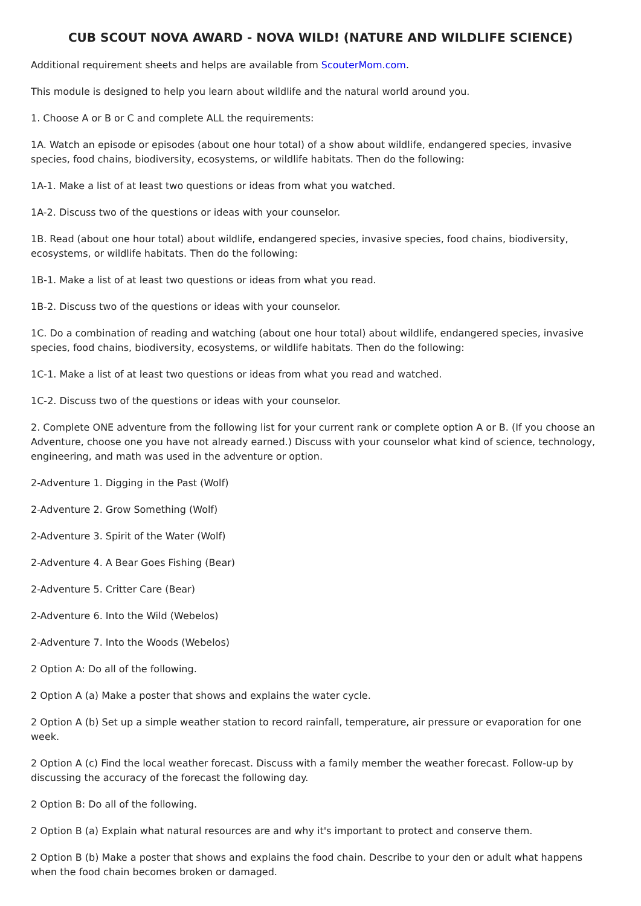CUB SCOUT NOVA AWARD - NOVA WILD! (NATURE AND WILDLIFE SCIENCE)
Additional requirement sheets and helps are available from ScouterMom.com.
This module is designed to help you learn about wildlife and the natural world around you.
1. Choose A or B or C and complete ALL the requirements:
1A. Watch an episode or episodes (about one hour total) of a show about wildlife, endangered species, invasive species, food chains, biodiversity, ecosystems, or wildlife habitats. Then do the following:
1A-1. Make a list of at least two questions or ideas from what you watched.
1A-2. Discuss two of the questions or ideas with your counselor.
1B. Read (about one hour total) about wildlife, endangered species, invasive species, food chains, biodiversity, ecosystems, or wildlife habitats. Then do the following:
1B-1. Make a list of at least two questions or ideas from what you read.
1B-2. Discuss two of the questions or ideas with your counselor.
1C. Do a combination of reading and watching (about one hour total) about wildlife, endangered species, invasive species, food chains, biodiversity, ecosystems, or wildlife habitats. Then do the following:
1C-1. Make a list of at least two questions or ideas from what you read and watched.
1C-2. Discuss two of the questions or ideas with your counselor.
2. Complete ONE adventure from the following list for your current rank or complete option A or B. (If you choose an Adventure, choose one you have not already earned.) Discuss with your counselor what kind of science, technology, engineering, and math was used in the adventure or option.
2-Adventure 1. Digging in the Past (Wolf)
2-Adventure 2. Grow Something (Wolf)
2-Adventure 3. Spirit of the Water (Wolf)
2-Adventure 4. A Bear Goes Fishing (Bear)
2-Adventure 5. Critter Care (Bear)
2-Adventure 6. Into the Wild (Webelos)
2-Adventure 7. Into the Woods (Webelos)
2 Option A: Do all of the following.
2 Option A (a) Make a poster that shows and explains the water cycle.
2 Option A (b) Set up a simple weather station to record rainfall, temperature, air pressure or evaporation for one week.
2 Option A (c) Find the local weather forecast. Discuss with a family member the weather forecast. Follow-up by discussing the accuracy of the forecast the following day.
2 Option B: Do all of the following.
2 Option B (a) Explain what natural resources are and why it's important to protect and conserve them.
2 Option B (b) Make a poster that shows and explains the food chain. Describe to your den or adult what happens when the food chain becomes broken or damaged.